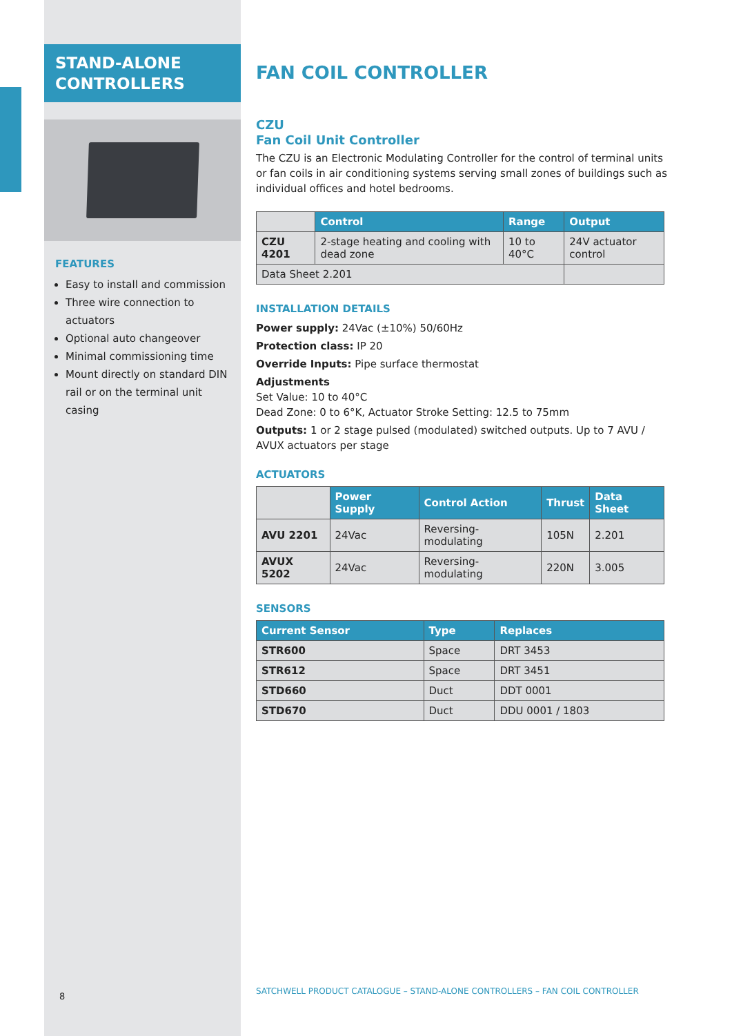STAND-ALONE
CONTROLLERS
FEATURES
Easy to install and commission
Three wire connection to actuators
Optional auto changeover
Minimal commissioning time
Mount directly on standard DIN rail or on the terminal unit casing
FAN COIL CONTROLLER
CZU
Fan Coil Unit Controller
The CZU is an Electronic Modulating Controller for the control of terminal units or fan coils in air conditioning systems serving small zones of buildings such as individual offices and hotel bedrooms.
| | Control | Range | Output |
| --- | --- | --- | --- |
| CZU 4201 | 2-stage heating and cooling with dead zone | 10 to 40°C | 24V actuator control |
| Data Sheet 2.201 | | | |
INSTALLATION DETAILS
Power supply: 24Vac (±10%) 50/60Hz
Protection class: IP 20
Override Inputs: Pipe surface thermostat
Adjustments
Set Value: 10 to 40°C
Dead Zone: 0 to 6°K, Actuator Stroke Setting: 12.5 to 75mm
Outputs: 1 or 2 stage pulsed (modulated) switched outputs. Up to 7 AVU / AVUX actuators per stage
ACTUATORS
| | Power Supply | Control Action | Thrust | Data Sheet |
| --- | --- | --- | --- | --- |
| AVU 2201 | 24Vac | Reversing-modulating | 105N | 2.201 |
| AVUX 5202 | 24Vac | Reversing-modulating | 220N | 3.005 |
SENSORS
| Current Sensor | Type | Replaces |
| --- | --- | --- |
| STR600 | Space | DRT 3453 |
| STR612 | Space | DRT 3451 |
| STD660 | Duct | DDT 0001 |
| STD670 | Duct | DDU 0001 / 1803 |
SATCHWELL PRODUCT CATALOGUE – STAND-ALONE CONTROLLERS – FAN COIL CONTROLLER
8